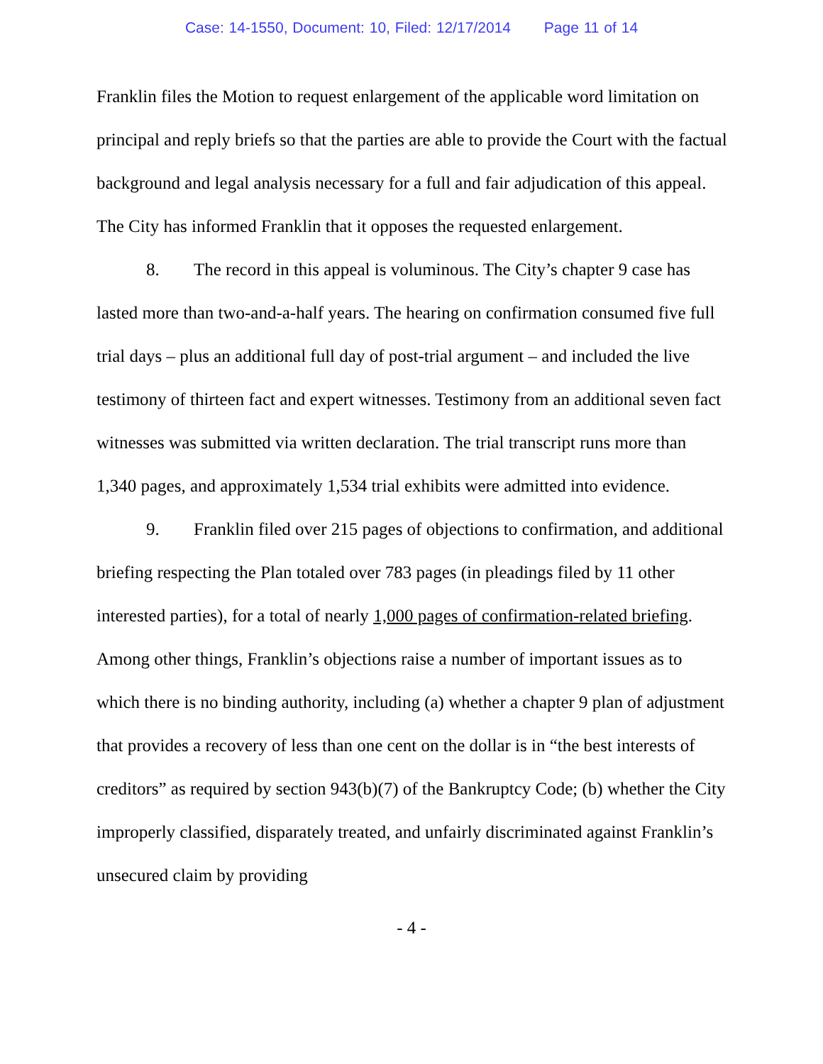Case: 14-1550, Document: 10, Filed: 12/17/2014 Page 11 of 14
Franklin files the Motion to request enlargement of the applicable word limitation on principal and reply briefs so that the parties are able to provide the Court with the factual background and legal analysis necessary for a full and fair adjudication of this appeal. The City has informed Franklin that it opposes the requested enlargement.
8. The record in this appeal is voluminous. The City’s chapter 9 case has lasted more than two-and-a-half years. The hearing on confirmation consumed five full trial days – plus an additional full day of post-trial argument – and included the live testimony of thirteen fact and expert witnesses. Testimony from an additional seven fact witnesses was submitted via written declaration. The trial transcript runs more than 1,340 pages, and approximately 1,534 trial exhibits were admitted into evidence.
9. Franklin filed over 215 pages of objections to confirmation, and additional briefing respecting the Plan totaled over 783 pages (in pleadings filed by 11 other interested parties), for a total of nearly 1,000 pages of confirmation-related briefing. Among other things, Franklin’s objections raise a number of important issues as to which there is no binding authority, including (a) whether a chapter 9 plan of adjustment that provides a recovery of less than one cent on the dollar is in “the best interests of creditors” as required by section 943(b)(7) of the Bankruptcy Code; (b) whether the City improperly classified, disparately treated, and unfairly discriminated against Franklin’s unsecured claim by providing
- 4 -